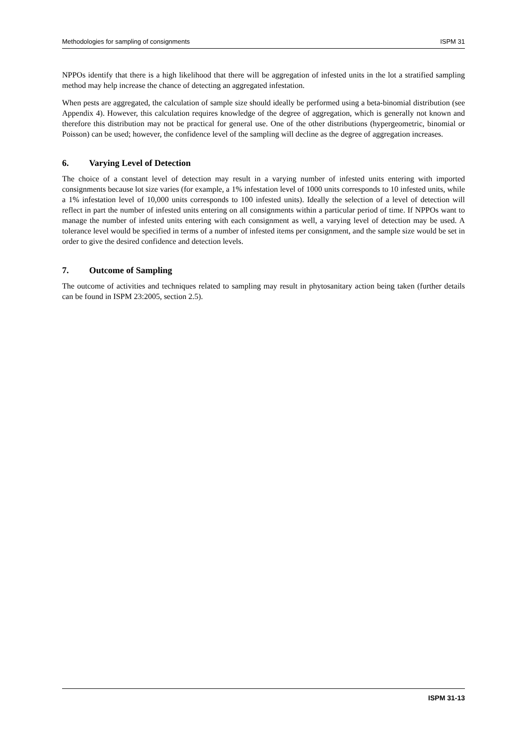Methodologies for sampling of consignments ISPM 31
NPPOs identify that there is a high likelihood that there will be aggregation of infested units in the lot a stratified sampling method may help increase the chance of detecting an aggregated infestation.
When pests are aggregated, the calculation of sample size should ideally be performed using a beta-binomial distribution (see Appendix 4). However, this calculation requires knowledge of the degree of aggregation, which is generally not known and therefore this distribution may not be practical for general use. One of the other distributions (hypergeometric, binomial or Poisson) can be used; however, the confidence level of the sampling will decline as the degree of aggregation increases.
6. Varying Level of Detection
The choice of a constant level of detection may result in a varying number of infested units entering with imported consignments because lot size varies (for example, a 1% infestation level of 1000 units corresponds to 10 infested units, while a 1% infestation level of 10,000 units corresponds to 100 infested units). Ideally the selection of a level of detection will reflect in part the number of infested units entering on all consignments within a particular period of time. If NPPOs want to manage the number of infested units entering with each consignment as well, a varying level of detection may be used. A tolerance level would be specified in terms of a number of infested items per consignment, and the sample size would be set in order to give the desired confidence and detection levels.
7. Outcome of Sampling
The outcome of activities and techniques related to sampling may result in phytosanitary action being taken (further details can be found in ISPM 23:2005, section 2.5).
ISPM 31-13